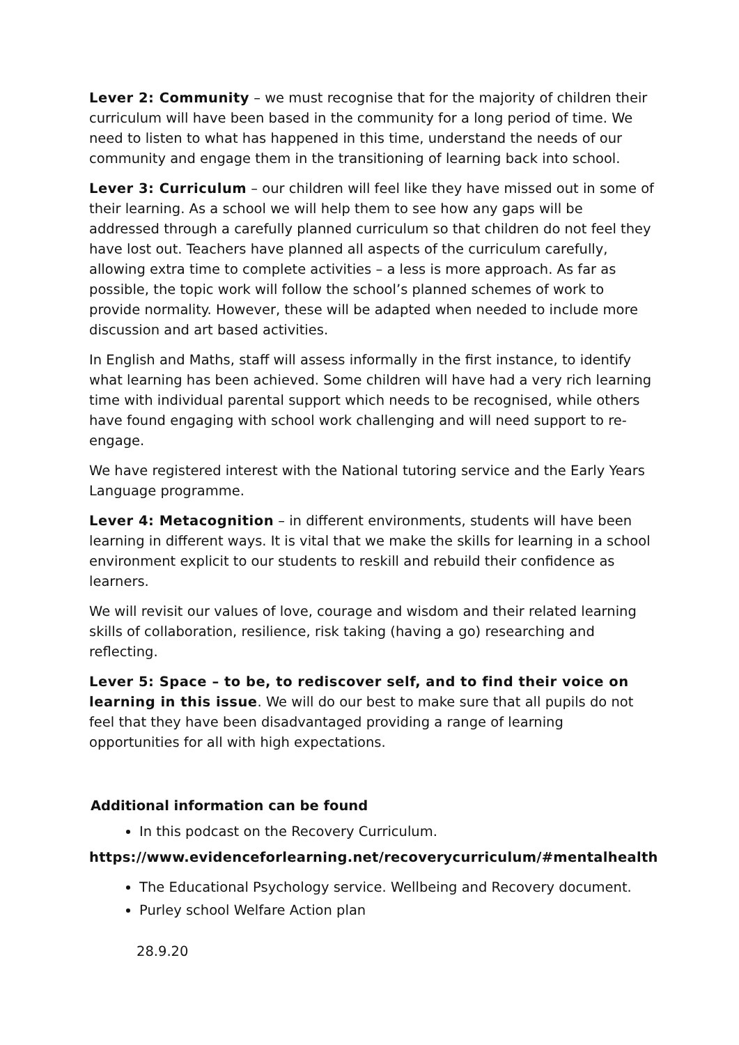Lever 2: Community – we must recognise that for the majority of children their curriculum will have been based in the community for a long period of time. We need to listen to what has happened in this time, understand the needs of our community and engage them in the transitioning of learning back into school.
Lever 3: Curriculum – our children will feel like they have missed out in some of their learning. As a school we will help them to see how any gaps will be addressed through a carefully planned curriculum so that children do not feel they have lost out. Teachers have planned all aspects of the curriculum carefully, allowing extra time to complete activities – a less is more approach. As far as possible, the topic work will follow the school’s planned schemes of work to provide normality. However, these will be adapted when needed to include more discussion and art based activities.
In English and Maths, staff will assess informally in the first instance, to identify what learning has been achieved. Some children will have had a very rich learning time with individual parental support which needs to be recognised, while others have found engaging with school work challenging and will need support to re-engage.
We have registered interest with the National tutoring service and the Early Years Language programme.
Lever 4: Metacognition – in different environments, students will have been learning in different ways. It is vital that we make the skills for learning in a school environment explicit to our students to reskill and rebuild their confidence as learners.
We will revisit our values of love, courage and wisdom and their related learning skills of collaboration, resilience, risk taking (having a go) researching and reflecting.
Lever 5: Space – to be, to rediscover self, and to find their voice on learning in this issue. We will do our best to make sure that all pupils do not feel that they have been disadvantaged providing a range of learning opportunities for all with high expectations.
Additional information can be found
In this podcast on the Recovery Curriculum.
https://www.evidenceforlearning.net/recoverycurriculum/#mentalhealth
The Educational Psychology service. Wellbeing and Recovery document.
Purley school Welfare Action plan
28.9.20